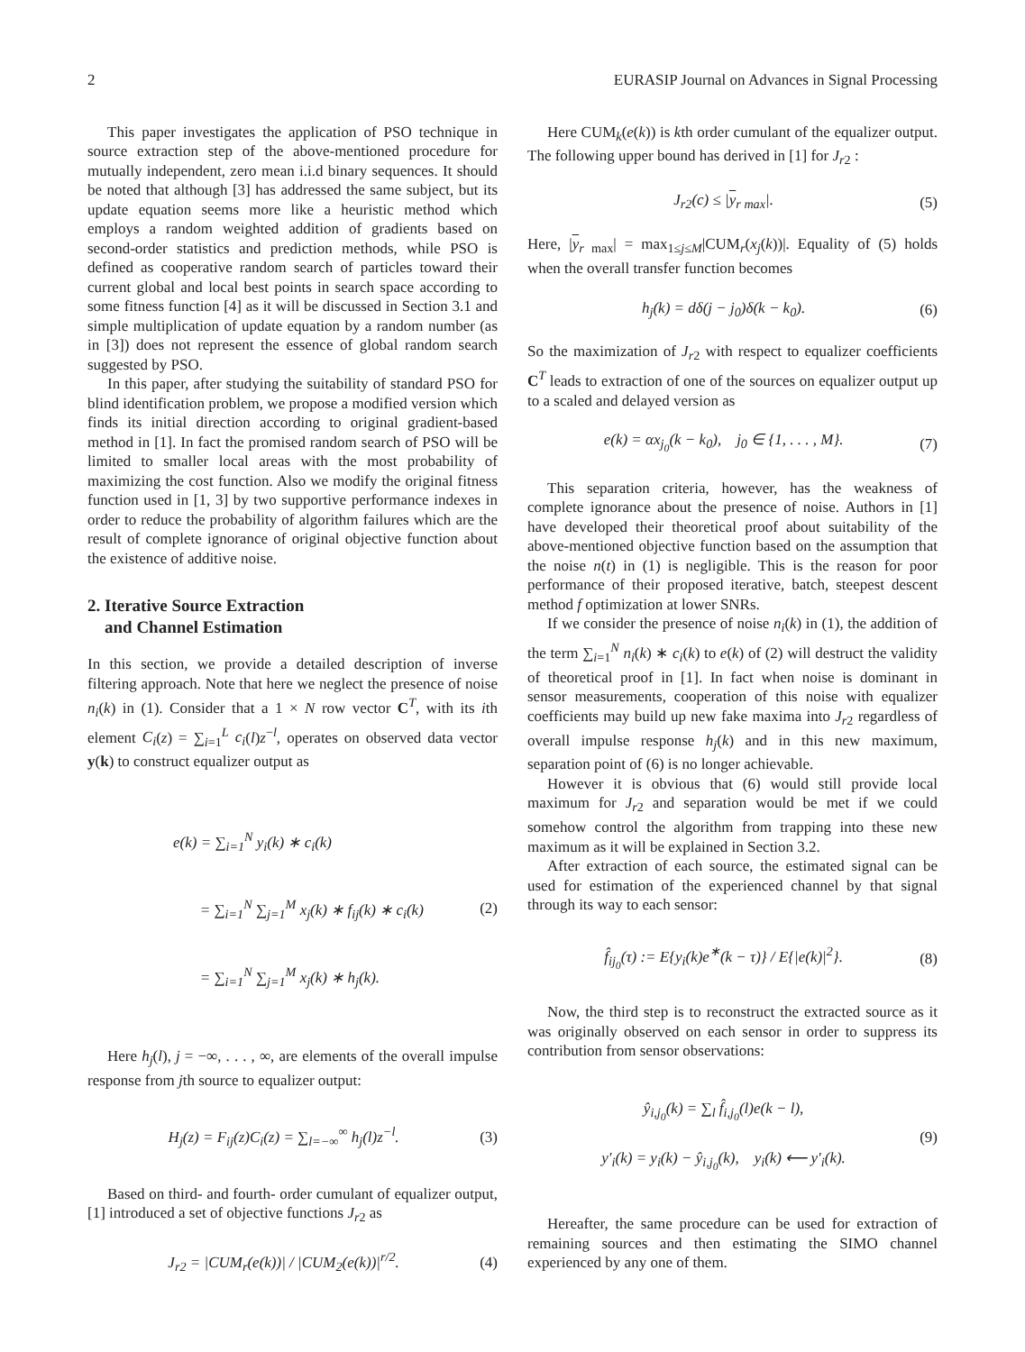2 EURASIP Journal on Advances in Signal Processing
This paper investigates the application of PSO technique in source extraction step of the above-mentioned procedure for mutually independent, zero mean i.i.d binary sequences. It should be noted that although [3] has addressed the same subject, but its update equation seems more like a heuristic method which employs a random weighted addition of gradients based on second-order statistics and prediction methods, while PSO is defined as cooperative random search of particles toward their current global and local best points in search space according to some fitness function [4] as it will be discussed in Section 3.1 and simple multiplication of update equation by a random number (as in [3]) does not represent the essence of global random search suggested by PSO.
In this paper, after studying the suitability of standard PSO for blind identification problem, we propose a modified version which finds its initial direction according to original gradient-based method in [1]. In fact the promised random search of PSO will be limited to smaller local areas with the most probability of maximizing the cost function. Also we modify the original fitness function used in [1, 3] by two supportive performance indexes in order to reduce the probability of algorithm failures which are the result of complete ignorance of original objective function about the existence of additive noise.
2. Iterative Source Extraction
and Channel Estimation
In this section, we provide a detailed description of inverse filtering approach. Note that here we neglect the presence of noise n<sub>i</sub>(k) in (1). Consider that a 1 × N row vector C<sup>T</sup>, with its ith element C<sub>i</sub>(z) = ∑<sub>i=1</sub><sup>L</sup> c<sub>i</sub>(l)z<sup>−l</sup>, operates on observed data vector y(k) to construct equalizer output as
e(k) = ∑<sub>i=1</sub><sup>N</sup> y<sub>i</sub>(k) ∗ c<sub>i</sub>(k)
= ∑<sub>i=1</sub><sup>N</sup> ∑<sub>j=1</sub><sup>M</sup> x<sub>j</sub>(k) ∗ f<sub>ij</sub>(k) ∗ c<sub>i</sub>(k)
= ∑<sub>i=1</sub><sup>N</sup> ∑<sub>j=1</sub><sup>M</sup> x<sub>j</sub>(k) ∗ h<sub>j</sub>(k).
(2)
Here h<sub>j</sub>(l), j = −∞, . . . , ∞, are elements of the overall impulse response from jth source to equalizer output:
H<sub>j</sub>(z) = F<sub>ij</sub>(z)C<sub>i</sub>(z) = ∑<sub>l=−∞</sub><sup>∞</sup> h<sub>j</sub>(l)z<sup>−l</sup>.
(3)
Based on third- and fourth- order cumulant of equalizer output, [1] introduced a set of objective functions J<sub>r</sub><sub>2</sub> as
J<sub>r2</sub> = |CUM<sub>r</sub>(e(k))| / |CUM<sub>2</sub>(e(k))|<sup>r/2</sup>.
(4)
Here CUM<sub>k</sub>(e(k)) is kth order cumulant of the equalizer output. The following upper bound has derived in [1] for J<sub>r</sub><sub>2</sub> :
J<sub>r2</sub>(c) ≤ |y<sub>r max</sub>|. (5)
Here, |y<sub>r max</sub>| = max<sub>1≤j≤M</sub>|CUM<sub>r</sub>(x<sub>j</sub>(k))|. Equality of (5) holds when the overall transfer function becomes
h<sub>j</sub>(k) = dδ(j − j<sub>0</sub>)δ(k − k<sub>0</sub>). (6)
So the maximization of J<sub>r</sub><sub>2</sub> with respect to equalizer coefficients C<sup>T</sup> leads to extraction of one of the sources on equalizer output up to a scaled and delayed version as
e(k) = αx<sub>j<sub>0</sub></sub>(k − k<sub>0</sub>), j<sub>0</sub> ∈ {1, . . . , M}.
(7)
This separation criteria, however, has the weakness of complete ignorance about the presence of noise. Authors in [1] have developed their theoretical proof about suitability of the above-mentioned objective function based on the assumption that the noise n(t) in (1) is negligible. This is the reason for poor performance of their proposed iterative, batch, steepest descent method f optimization at lower SNRs.
If we consider the presence of noise n<sub>i</sub>(k) in (1), the addition of the term ∑<sub>i=1</sub><sup>N</sup> n<sub>i</sub>(k) ∗ c<sub>i</sub>(k) to e(k) of (2) will destruct the validity of theoretical proof in [1]. In fact when noise is dominant in sensor measurements, cooperation of this noise with equalizer coefficients may build up new fake maxima into J<sub>r</sub><sub>2</sub> regardless of overall impulse response h<sub>j</sub>(k) and in this new maximum, separation point of (6) is no longer achievable.
However it is obvious that (6) would still provide local maximum for J<sub>r</sub><sub>2</sub> and separation would be met if we could somehow control the algorithm from trapping into these new maximum as it will be explained in Section 3.2.
After extraction of each source, the estimated signal can be used for estimation of the experienced channel by that signal through its way to each sensor:
f̂<sub>ij<sub>0</sub></sub>(τ) := E{y<sub>i</sub>(k)e<sup>∗</sup>(k − τ)} / E{|e(k)|<sup>2</sup>}.
(8)
Now, the third step is to reconstruct the extracted source as it was originally observed on each sensor in order to suppress its contribution from sensor observations:
ŷ<sub>i,j<sub>0</sub></sub>(k) = ∑<sub>l</sub> f̂<sub>i,j<sub>0</sub></sub>(l)e(k − l),
y′<sub>i</sub>(k) = y<sub>i</sub>(k) − ŷ<sub>i,j<sub>0</sub></sub>(k), y<sub>i</sub>(k) ⟵ y′<sub>i</sub>(k).
(9)
Hereafter, the same procedure can be used for extraction of remaining sources and then estimating the SIMO channel experienced by any one of them.